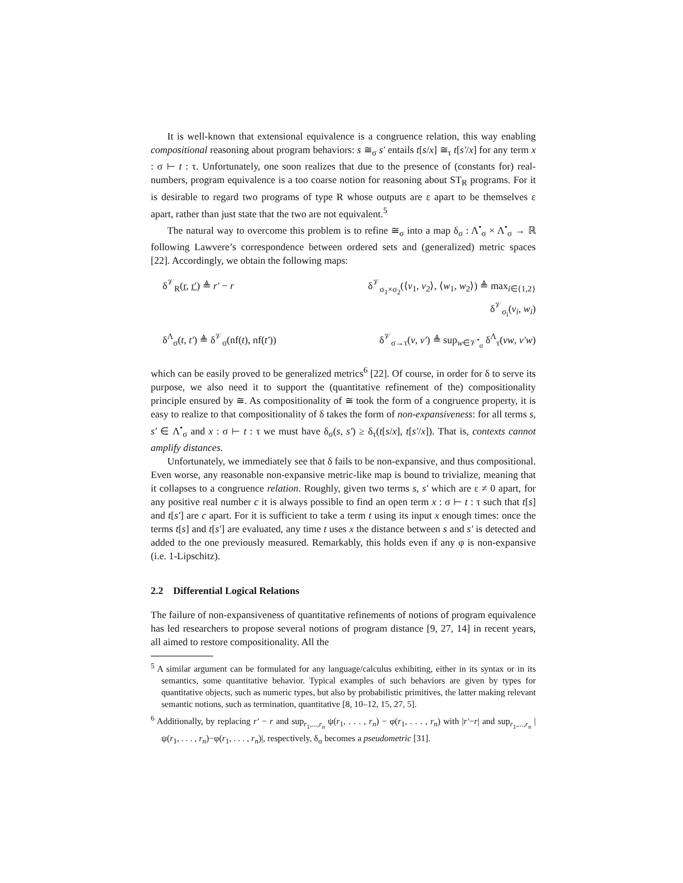It is well-known that extensional equivalence is a congruence relation, this way enabling compositional reasoning about program behaviors: s ≅<sub>σ</sub> s′ entails t[s/x] ≅<sub>τ</sub> t[s′/x] for any term x : σ ⊢ t : τ. Unfortunately, one soon realizes that due to the presence of (constants for) real-numbers, program equivalence is a too coarse notion for reasoning about ST<sub>R</sub> programs. For it is desirable to regard two programs of type R whose outputs are ε apart to be themselves ε apart, rather than just state that the two are not equivalent.<sup>5</sup>
The natural way to overcome this problem is to refine ≅<sub>σ</sub> into a map δ<sub>σ</sub> : Λ<sup>•</sup><sub>σ</sub> × Λ<sup>•</sup><sub>σ</sub> → ℝ following Lawvere’s correspondence between ordered sets and (generalized) metric spaces [22]. Accordingly, we obtain the following maps:
δ<sup>𝒱</sup><sub>R</sub>(r, r′) ≜ r′ − r
δ<sup>𝒱</sup><sub>σ<sub>1</sub>×σ<sub>2</sub></sub>(⟨v<sub>1</sub>, v<sub>2</sub>⟩, ⟨w<sub>1</sub>, w<sub>2</sub>⟩) ≜ max<sub>i∈{1,2}</sub> δ<sup>𝒱</sup><sub>σ<sub>i</sub></sub>(v<sub>i</sub>, w<sub>i</sub>)
δ<sup>Λ</sup><sub>σ</sub>(t, t′) ≜ δ<sup>𝒱</sup><sub>σ</sub>(nf(t), nf(t′))
δ<sup>𝒱</sup><sub>σ→τ</sub>(v, v′) ≜ sup<sub>w∈𝒱<sup>•</sup><sub>σ</sub></sub> δ<sup>Λ</sup><sub>τ</sub>(vw, v′w)
which can be easily proved to be generalized metrics<sup>6</sup> [22]. Of course, in order for δ to serve its purpose, we also need it to support the (quantitative refinement of the) compositionality principle ensured by ≅. As compositionality of ≅ took the form of a congruence property, it is easy to realize to that compositionality of δ takes the form of non-expansiveness: for all terms s, s′ ∈ Λ<sup>•</sup><sub>σ</sub> and x : σ ⊢ t : τ we must have δ<sub>σ</sub>(s, s′) ≥ δ<sub>τ</sub>(t[s/x], t[s′/x]). That is, contexts cannot amplify distances.
Unfortunately, we immediately see that δ fails to be non-expansive, and thus compositional. Even worse, any reasonable non-expansive metric-like map is bound to trivialize, meaning that it collapses to a congruence relation. Roughly, given two terms s, s′ which are ε ≠ 0 apart, for any positive real number c it is always possible to find an open term x : σ ⊢ t : τ such that t[s] and t[s′] are c apart. For it is sufficient to take a term t using its input x enough times: once the terms t[s] and t[s′] are evaluated, any time t uses x the distance between s and s′ is detected and added to the one previously measured. Remarkably, this holds even if any φ is non-expansive (i.e. 1-Lipschitz).
2.2 Differential Logical Relations
The failure of non-expansiveness of quantitative refinements of notions of program equivalence has led researchers to propose several notions of program distance [9, 27, 14] in recent years, all aimed to restore compositionality. All the
<sup>5</sup> A similar argument can be formulated for any language/calculus exhibiting, either in its syntax or in its semantics, some quantitative behavior. Typical examples of such behaviors are given by types for quantitative objects, such as numeric types, but also by probabilistic primitives, the latter making relevant semantic notions, such as termination, quantitative [8, 10–12, 15, 27, 5].
<sup>6</sup> Additionally, by replacing r′ − r and sup<sub>r<sub>1</sub>,...,r<sub>n</sub></sub> ψ(r<sub>1</sub>, . . . , r<sub>n</sub>) − φ(r<sub>1</sub>, . . . , r<sub>n</sub>) with |r′−r| and sup<sub>r<sub>1</sub>,...,r<sub>n</sub></sub> |ψ(r<sub>1</sub>, . . . , r<sub>n</sub>)−φ(r<sub>1</sub>, . . . , r<sub>n</sub>)|, respectively, δ<sub>σ</sub> becomes a pseudometric [31].